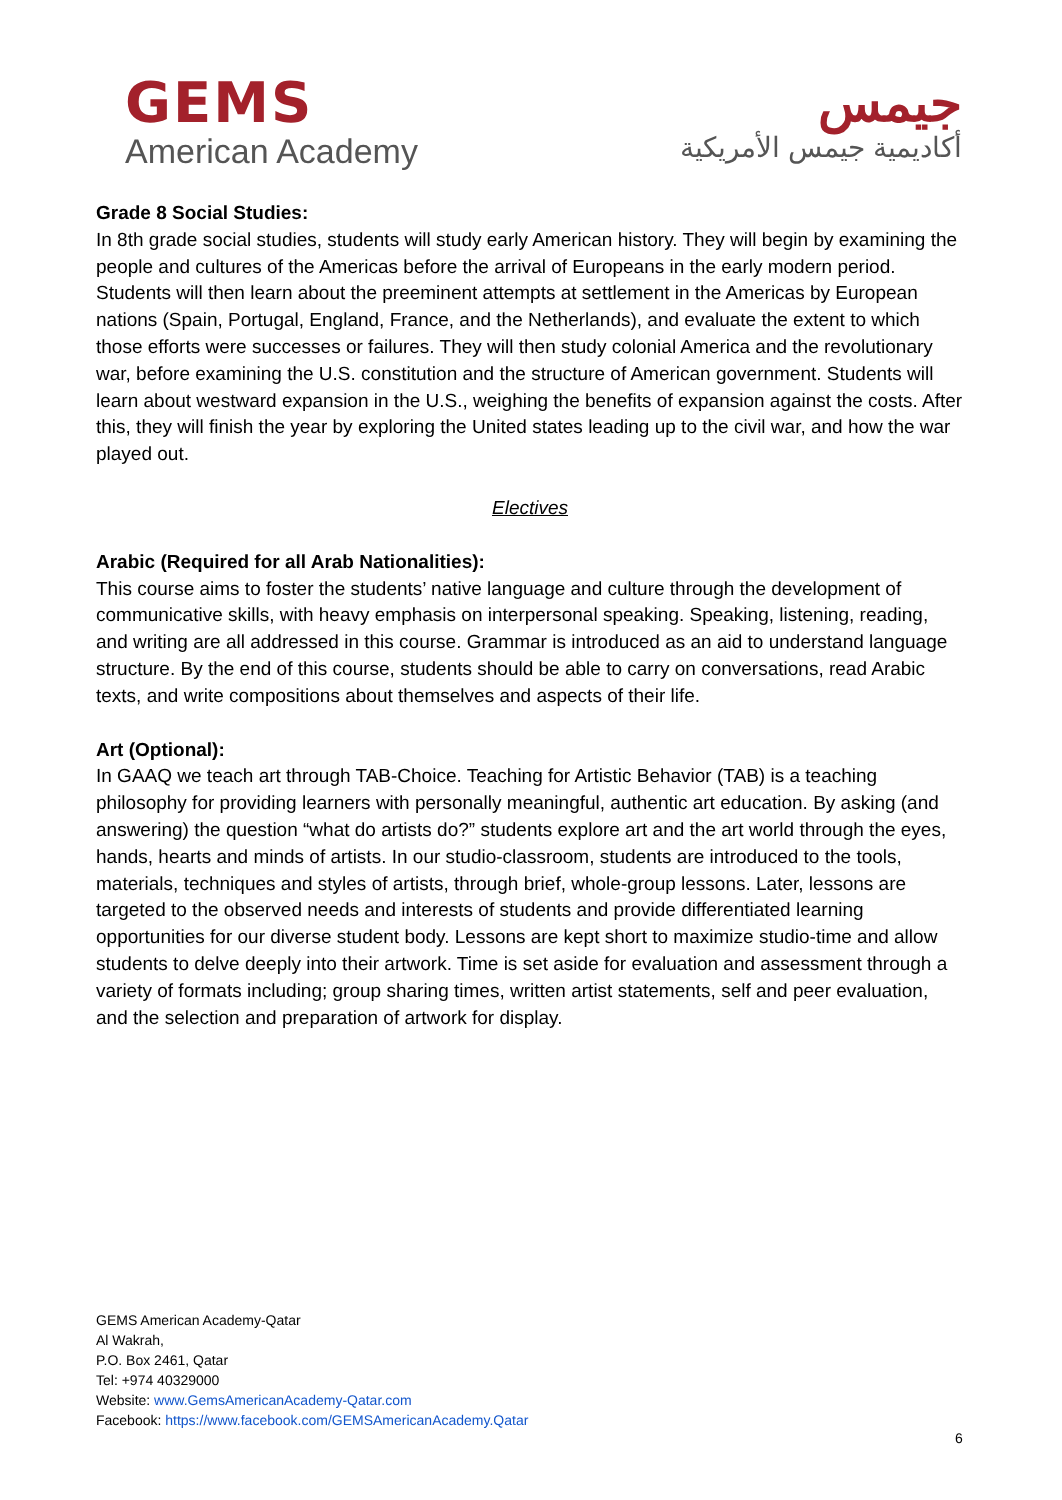GEMS
American Academy
جيمس
أكاديمية جيمس الأمريكية
Grade 8 Social Studies:
In 8th grade social studies, students will study early American history. They will begin by examining the people and cultures of the Americas before the arrival of Europeans in the early modern period. Students will then learn about the preeminent attempts at settlement in the Americas by European nations (Spain, Portugal, England, France, and the Netherlands), and evaluate the extent to which those efforts were successes or failures. They will then study colonial America and the revolutionary war, before examining the U.S. constitution and the structure of American government. Students will learn about westward expansion in the U.S., weighing the benefits of expansion against the costs. After this, they will finish the year by exploring the United states leading up to the civil war, and how the war played out.
Electives
Arabic (Required for all Arab Nationalities):
This course aims to foster the students’ native language and culture through the development of communicative skills, with heavy emphasis on interpersonal speaking. Speaking, listening, reading, and writing are all addressed in this course. Grammar is introduced as an aid to understand language structure. By the end of this course, students should be able to carry on conversations, read Arabic texts, and write compositions about themselves and aspects of their life.
Art (Optional):
In GAAQ we teach art through TAB-Choice. Teaching for Artistic Behavior (TAB) is a teaching philosophy for providing learners with personally meaningful, authentic art education. By asking (and answering) the question “what do artists do?” students explore art and the art world through the eyes, hands, hearts and minds of artists. In our studio-classroom, students are introduced to the tools, materials, techniques and styles of artists, through brief, whole-group lessons. Later, lessons are targeted to the observed needs and interests of students and provide differentiated learning opportunities for our diverse student body. Lessons are kept short to maximize studio-time and allow students to delve deeply into their artwork. Time is set aside for evaluation and assessment through a variety of formats including; group sharing times, written artist statements, self and peer evaluation, and the selection and preparation of artwork for display.
GEMS American Academy-Qatar
Al Wakrah,
P.O. Box 2461, Qatar
Tel: +974 40329000
Website: www.GemsAmericanAcademy-Qatar.com
Facebook: https://www.facebook.com/GEMSAmericanAcademy.Qatar
6